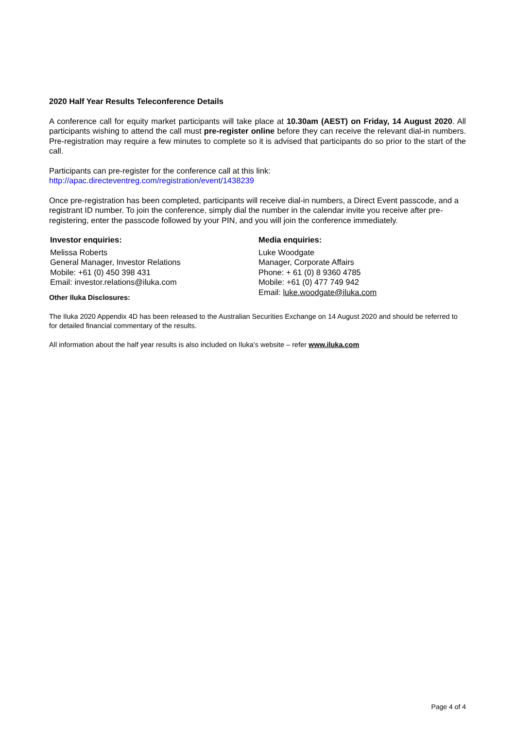2020 Half Year Results Teleconference Details
A conference call for equity market participants will take place at 10.30am (AEST) on Friday, 14 August 2020. All participants wishing to attend the call must pre-register online before they can receive the relevant dial-in numbers. Pre-registration may require a few minutes to complete so it is advised that participants do so prior to the start of the call.
Participants can pre-register for the conference call at this link:
http://apac.directeventreg.com/registration/event/1438239
Once pre-registration has been completed, participants will receive dial-in numbers, a Direct Event passcode, and a registrant ID number. To join the conference, simply dial the number in the calendar invite you receive after pre-registering, enter the passcode followed by your PIN, and you will join the conference immediately.
Investor enquiries:
Melissa Roberts
General Manager, Investor Relations
Mobile: +61 (0) 450 398 431
Email: investor.relations@iluka.com
Media enquiries:
Luke Woodgate
Manager, Corporate Affairs
Phone: + 61 (0) 8 9360 4785
Mobile: +61 (0) 477 749 942
Email: luke.woodgate@iluka.com
Other Iluka Disclosures:
The Iluka 2020 Appendix 4D has been released to the Australian Securities Exchange on 14 August 2020 and should be referred to for detailed financial commentary of the results.
All information about the half year results is also included on Iluka’s website – refer www.iluka.com
Page 4 of 4